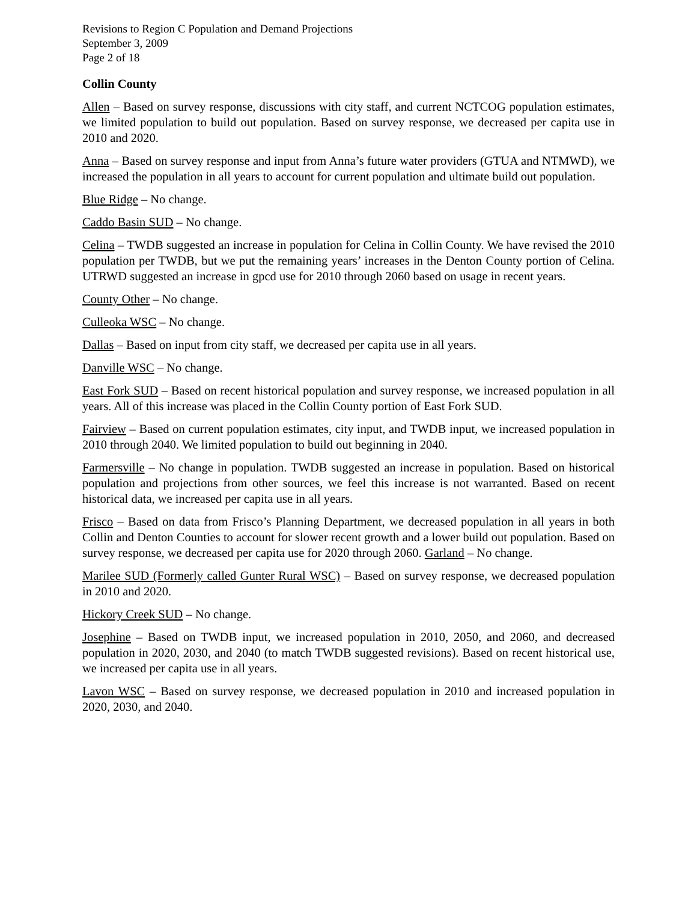Revisions to Region C Population and Demand Projections
September 3, 2009
Page 2 of 18
Collin County
Allen – Based on survey response, discussions with city staff, and current NCTCOG population estimates, we limited population to build out population. Based on survey response, we decreased per capita use in 2010 and 2020.
Anna – Based on survey response and input from Anna’s future water providers (GTUA and NTMWD), we increased the population in all years to account for current population and ultimate build out population.
Blue Ridge – No change.
Caddo Basin SUD – No change.
Celina – TWDB suggested an increase in population for Celina in Collin County. We have revised the 2010 population per TWDB, but we put the remaining years’ increases in the Denton County portion of Celina. UTRWD suggested an increase in gpcd use for 2010 through 2060 based on usage in recent years.
County Other – No change.
Culleoka WSC – No change.
Dallas – Based on input from city staff, we decreased per capita use in all years.
Danville WSC – No change.
East Fork SUD – Based on recent historical population and survey response, we increased population in all years. All of this increase was placed in the Collin County portion of East Fork SUD.
Fairview – Based on current population estimates, city input, and TWDB input, we increased population in 2010 through 2040. We limited population to build out beginning in 2040.
Farmersville – No change in population. TWDB suggested an increase in population. Based on historical population and projections from other sources, we feel this increase is not warranted. Based on recent historical data, we increased per capita use in all years.
Frisco – Based on data from Frisco’s Planning Department, we decreased population in all years in both Collin and Denton Counties to account for slower recent growth and a lower build out population. Based on survey response, we decreased per capita use for 2020 through 2060. Garland – No change.
Marilee SUD (Formerly called Gunter Rural WSC) – Based on survey response, we decreased population in 2010 and 2020.
Hickory Creek SUD – No change.
Josephine – Based on TWDB input, we increased population in 2010, 2050, and 2060, and decreased population in 2020, 2030, and 2040 (to match TWDB suggested revisions). Based on recent historical use, we increased per capita use in all years.
Lavon WSC – Based on survey response, we decreased population in 2010 and increased population in 2020, 2030, and 2040.